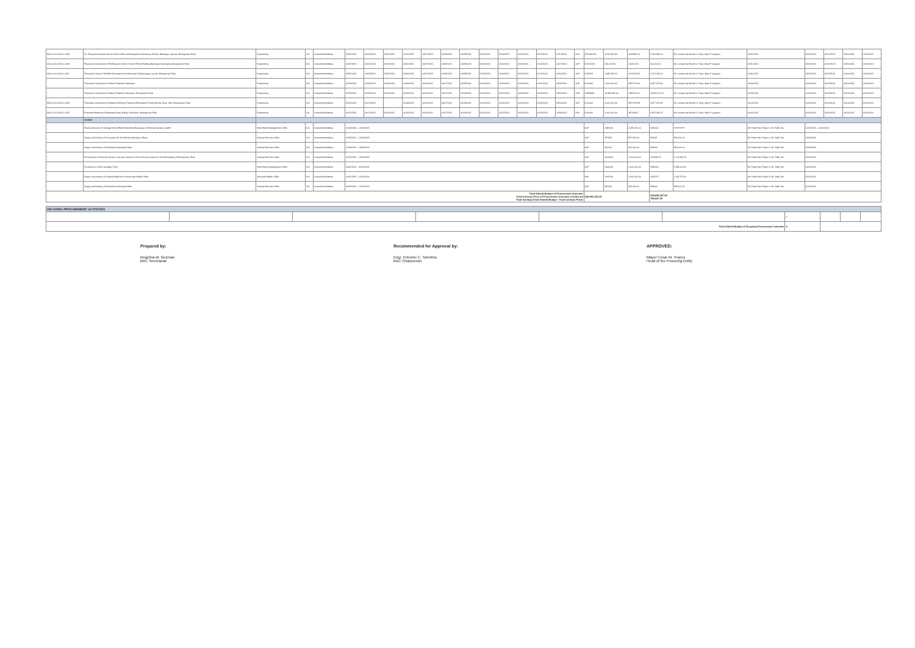| 8000-3-01-019-01-1669 | 16. Proposed Improvement of District Office at Binangonan Elementary School, Barangay Layunan, Binangonan Rizal | Engineering | NO | Competitive Bidding | 03/26/2021 | 04/02/2021 | 04/12/2021 | 04/16/2021 | 04/27/2022 | 04/28/2021 | 04/28/2021 | 05/03/2021 | 05/04/2021 | 05/05/2021 | 05/12/2021 | 07/12/2021 | GoP | 1556481.94 | 1,556,481.94 | 1543986.04 | 1,543,986.04 | Mr. Longino del Mundo Jr. Engr. Alejo P Quayzon | 04/10/2021 | 04/10/2021 | 04/10/2021 | 04/10/2021 | 04/10/2021 |
| 8000-3-01-019-01-1669 | Proposed Construction of Roofing and Grills in front of Police Building Barangay Calumpang, Binangonan Rizal | Engineering | NO | Competitive Bidding | 03/26/2021 | 04/02/2021 | 04/12/2021 | 04/16/2021 | 04/27/2022 | 04/28/2021 | 04/28/2021 | 05/03/2021 | 05/04/2021 | 05/05/2021 | 05/12/2021 | 06/07/2021 | GoP | 322122.94 | 322,122.94 | 316261.56 | 316,261.56 | Mr. Longino del Mundo Jr. Engr. Alejo P Quayzon | 04/10/2021 | 04/10/2021 | 04/10/2021 | 04/10/2021 | 04/10/2021 |
| 8000-3-01-019-01-1667 | Proposed Cutting of Soil/Site Development at Municipal Jail Barangay Lunsad, Binangonan Rizal | Engineering | NO | Competitive Bidding | 03/26/2021 | 04/02/2021 | 04/12/2021 | 04/16/2021 | 04/27/2022 | 04/28/2021 | 04/28/2021 | 05/03/2021 | 05/04/2021 | 05/05/2021 | 05/12/2021 | 06/11/2021 | GoP | 1080352 | 1,080,352.00 | 1070128.64 | 1,070,128.64 | Mr. Longino del Mundo Jr. Engr. Alejo P Quayzon | 04/10/2021 | 04/10/2021 | 04/10/2021 | 04/10/2021 | 04/10/2021 |
| | Proposed Construction of Slope Protection Kalinawan | Engineering | NO | Competitive Bidding | 05/19/2021 | 05/26/2021 | 06/03/2021 | 06/08/2021 | 06/16/2021 | 06/17/2021 | 06/18/2021 | 06/21/2021 | 06/22/2021 | 06/23/2021 | 06/30/2021 | 08/20/2021 | GoP | 5000000 | 5,000,000.00 | 4957673.44 | 4,957,673.44 | Mr. Longino del Mundo Jr. Engr. Alejo P Quayzon | 06/01/2021 | 06/10/2021 | 06/10/2021 | 06/10/2021 | 06/10/2021 |
| | Proposed Construction of Slope Protection Kalinawan, Binangonan Rizal | Engineering | NO | Competitive Bidding | 05/19/2021 | 05/26/2021 | 06/03/2021 | 06/08/2021 | 06/16/2021 | 06/17/2021 | 06/18/2021 | 06/21/2021 | 06/22/2021 | 06/23/2021 | 06/30/2021 | 09/30/2021 | GoP | 13996880 | 13,996,880.00 | 13950712.4 | 13,950,712.40 | Mr. Longino del Mundo Jr. Engr. Alejo P Quayzon | 06/01/2021 | 06/10/2021 | 06/10/2021 | 06/10/2021 | 06/10/2021 |
| 8000-3-01-019-01-1668 | Proposed Construction of Material Recovery Facility at Binangonan Public Market, Brgy. Libid, Binangonan Rizal | Engineering | NO | Competitive Bidding | 05/20/2021 | 06/27/2021 | | 06/08/2021 | 06/16/2021 | 06/17/2021 | 06/18/2021 | 06/21/2021 | 06/22/2021 | 06/23/2021 | 06/30/2021 | 09/30/2021 | GoP | 4000000 | 4,000,000.00 | 3977165.88 | 3,977,165.88 | Mr. Longino del Mundo Jr. Engr. Alejo P Quayzon | 06/01/2021 | 06/10/2021 | 06/10/2021 | 06/10/2021 | 06/10/2021 |
| 8000-3-01-019-01-1505 | Proposed Widening of Barangay Road at Brgy. Kalinawan, Binangonan Rizal | Engineering | NO | Competitive Bidding | 05/20/2021 | 06/27/2021 | 06/03/2021 | 06/08/2021 | 06/16/2021 | 06/17/2021 | 06/18/2021 | 06/21/2021 | 06/22/2021 | 06/23/2021 | 06/30/2021 | 10/30/2021 | GoP | 5000000 | 5,000,000.00 | 4974086.5 | 4,974,086.50 | Mr. Longino del Mundo Jr. Engr. Alejo P Quayzon | 06/01/2021 | 06/10/2021 | 06/10/2021 | 06/10/2021 | 06/10/2021 |
| | GOODS | | | | | | | | | | | | | | | | | | | | | | | | | | |
| | Hauling Services of Garbage from different Mainland Barangays to Morong Sanitary Landfill | Solid Waste Management Office | NO | Competitive Bidding | 01/08/2021 – 04/16/2021 | | | | | | | | | | | | | GoP | 3295000 | 3,295,000.00 | 3290000 | ######### | Mr. Pedro San Felipe Jr. Mr. Raffy Tan | 01/21/2021 – 01/26/2021 | | | |
| | Supply and Delivery of Computer Ink for Different Municipal Offices | General Services Office | NO | Competitive Bidding | 01/28/2021 – 03/02/2021 | | | | | | | | | | | | | GoP | 857580 | 857,580.00 | 856421 | 856,421.00 | Mr. Pedro San Felipe Jr. Mr. Raffy Tan | 02/09/2021 | | | |
| | Supply and Delivery of Deodorizer Municipal Wide | General Services Office | NO | Competitive Bidding | 01/28/2021 – 03/09/2021 | | | | | | | | | | | | | GoP | 960000 | 960,000.00 | 958000 | 958,000.00 | Mr. Pedro San Felipe Jr. Mr. Raffy Tan | 02/09/2021 | | | |
| | Procurement of Security Services one year contract of Four Security Guards for the Municipality of Binangonan, Rizal | General Services Office | NO | Competitive Bidding | 02/18/2021 – 03/31/2021 | | | | | | | | | | | | | GoP | 1104000 | 1,104,000.00 | 1103993.76 | 1,103,993.76 | Mr. Pedro San Felipe Jr. Mr. Raffy Tan | 03/12/2021 | | | |
| | Purchase of 2 Units Garbage Truck | Solid Waste Management Office | NO | Competitive Bidding | 03/11/2021 – 06/21/2021 | | | | | | | | | | | | | GoP | 6000000 | 6,000,000.00 | 5990000 | 5,990,000.00 | Mr. Pedro San Felipe Jr. Mr. Raffy Tan | 03/31/2021 | | | |
| | Supply and Delivery of General Medicine for Municipal Health Office | Municipal Health Office | NO | Competitive Bidding | 04/16/2021 – 06/02/2021 | | | | | | | | | | | | | GoP | 1566540 | 1,566,540.00 | 1565275 | 1,565,275.00 | Mr. Pedro San Felipe Jr. Mr. Raffy Tan | 05/12/2021 | | | |
| | Supply and Delivery of Deodorizer Municipal Wide | General Services Office | NO | Competitive Bidding | 06/03/2021 – 07/21/2021 | | | | | | | | | | | | | GoP | 960000 | 960,000.00 | 958000 | 958,000.00 | Mr. Pedro San Felipe Jr. Mr. Raffy Tan | 06/21/2021 | | | |
| Total Alloted Budget of Procurement Activities Total Contract Price of Procurement Activities Conducted Total Savings (Total Alloted Budget - Total Contract Price) | | | | | | | | | | | | | | | | | | 159,583,225.10 | | | 158,826,387.90 756,847.20 | | | | | | |
| ON-GOING PROCUREMENT ACTIVITIES | | | | | | | | | |
| | | | | | | 0 | | | |
| Total Alloted Budget of On-going Procurement Activities | | | | | | 0 | | | |
Prepared by:
Rogelina M. Guzman
BAC Secretariat
Recommended for Approval by:
Engr. Petronio C. Tolentino
BAC Chairperson
APPROVED:
Mayor Cesar M. Ynares
Head of the Procuring Entity